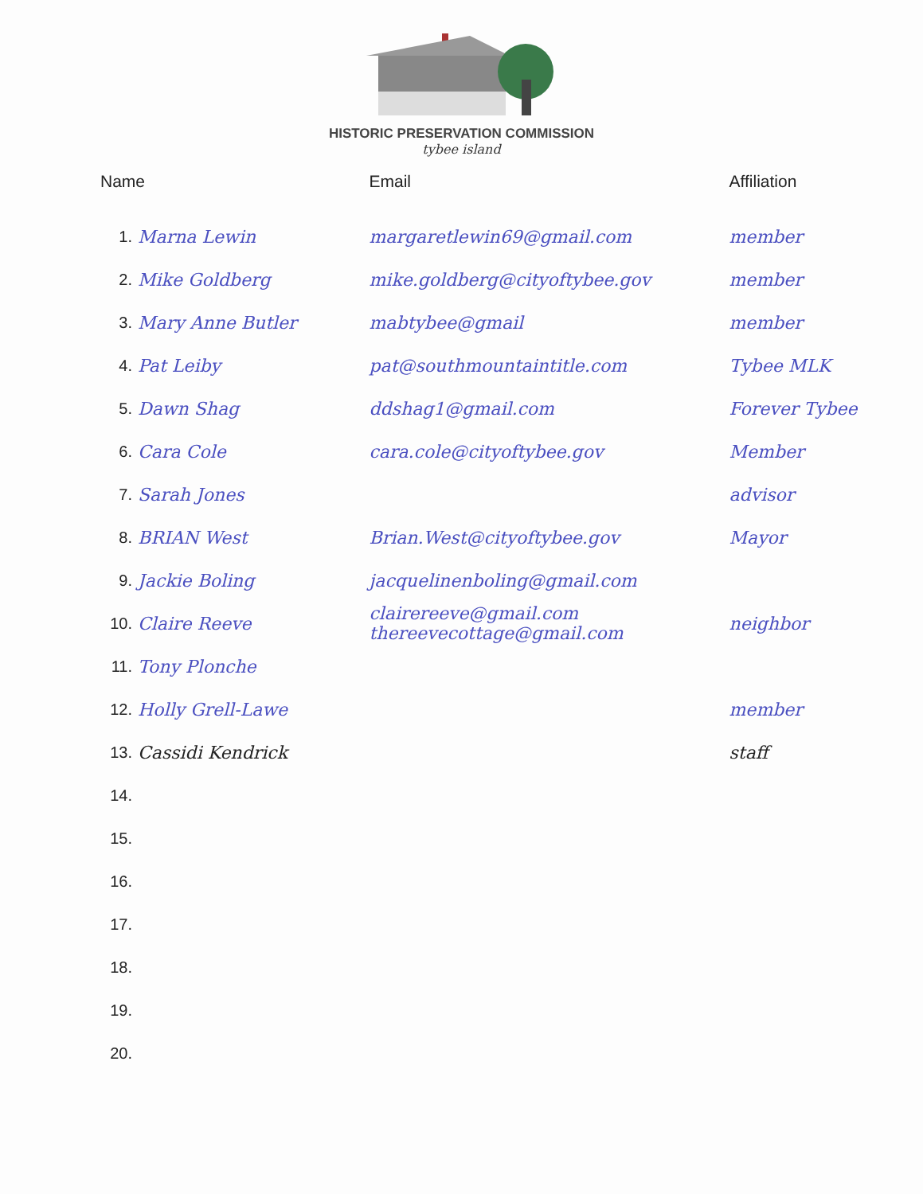HISTORIC PRESERVATION COMMISSION
tybee island
| Name | | Email | Affiliation |
| --- | --- | --- | --- |
| 1. | Marna Lewin | margaretlewin69@gmail.com | member |
| 2. | Mike Goldberg | mike.goldberg@cityoftybee.gov | member |
| 3. | Mary Anne Butler | mabtybee@gmail | member |
| 4. | Pat Leiby | pat@southmountaintitle.com | Tybee MLK |
| 5. | Dawn Shag | ddshag1@gmail.com | Forever Tybee |
| 6. | Cara Cole | cara.cole@cityoftybee.gov | Member |
| 7. | Sarah Jones | | advisor |
| 8. | BRIAN West | Brian.West@cityoftybee.gov | Mayor |
| 9. | Jackie Boling | jacquelinenboling@gmail.com | |
| 10. | Claire Reeve | clairereeve@gmail.com thereevecottage@gmail.com | neighbor |
| 11. | Tony Plonche | | |
| 12. | Holly Grell-Lawe | | member |
| 13. | Cassidi Kendrick | | staff |
| 14. | | | |
| 15. | | | |
| 16. | | | |
| 17. | | | |
| 18. | | | |
| 19. | | | |
| 20. | | | |